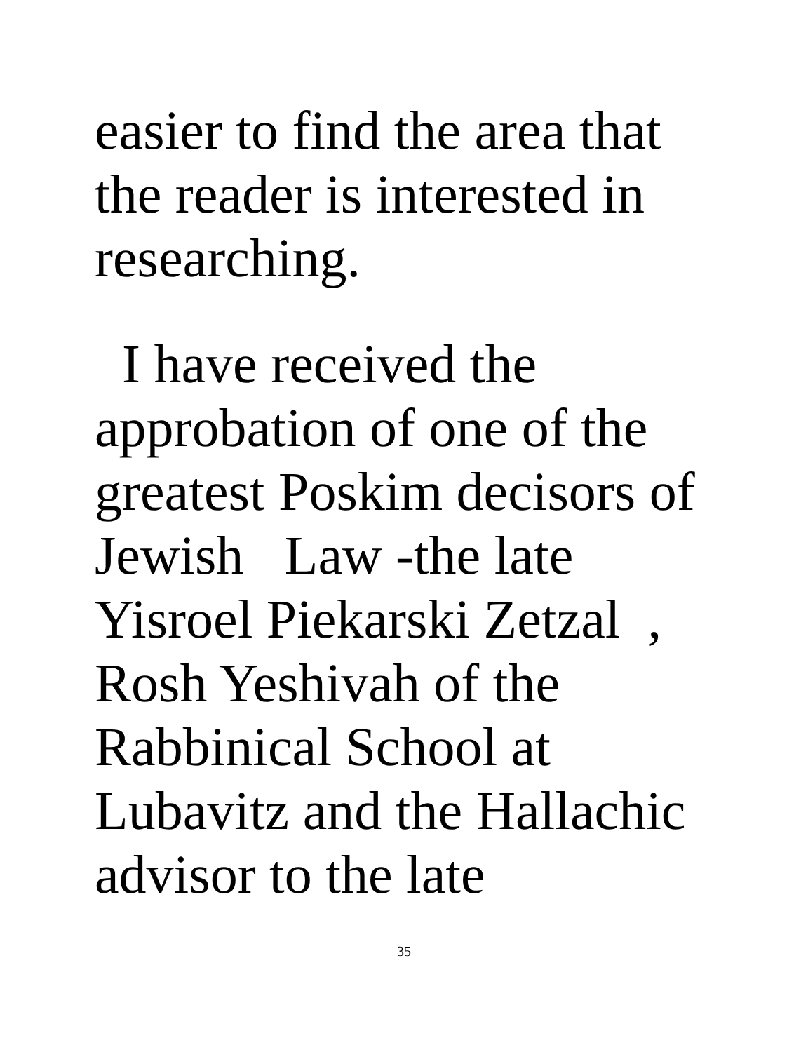easier to find the area that
the reader is interested in
researching.
I have received the
approbation of one of the
greatest Poskim decisors of
Jewish Law -the late
Yisroel Piekarski Zetzal ,
Rosh Yeshivah of the
Rabbinical School at
Lubavitz and the Hallachic
advisor to the late
35